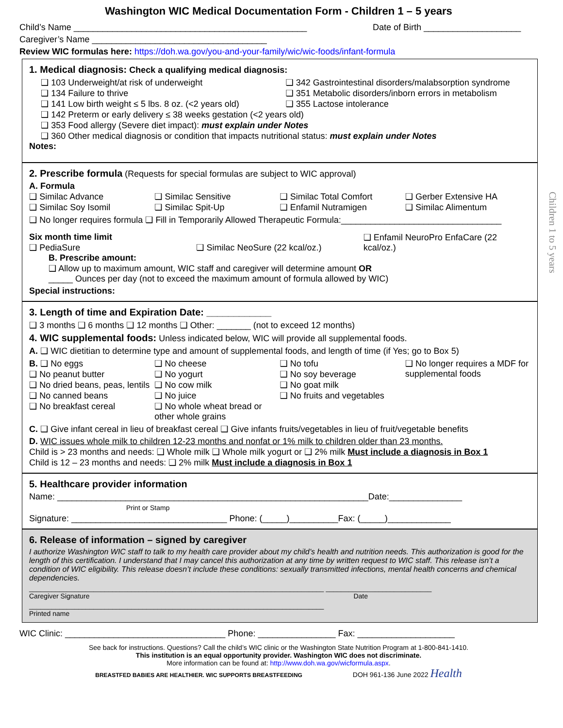Children 1 to 5 years
Washington WIC Medical Documentation Form - Children 1 – 5 years
Child’s Name ________________________________________________
Date of Birth ____________________
Caregiver’s Name ____________________________________
Review WIC formulas here: https://doh.wa.gov/you-and-your-family/wic/wic-foods/infant-formula
1. Medical diagnosis: Check a qualifying medical diagnosis:
❑ 103 Underweight/at risk of underweight
❑ 134 Failure to thrive
❑ 141 Low birth weight ≤ 5 lbs. 8 oz. (<2 years old)
❑ 342 Gastrointestinal disorders/malabsorption syndrome
❑ 351 Metabolic disorders/inborn errors in metabolism
❑ 355 Lactose intolerance
❑ 142 Preterm or early delivery ≤ 38 weeks gestation (<2 years old)
❑ 353 Food allergy (Severe diet impact): must explain under Notes
❑ 360 Other medical diagnosis or condition that impacts nutritional status: must explain under Notes
Notes:
2. Prescribe formula (Requests for special formulas are subject to WIC approval)
A. Formula
❑ Similac Advance
❑ Similac Soy Isomil
❑ Similac Sensitive
❑ Similac Spit-Up
❑ Similac Total Comfort
❑ Enfamil Nutramigen
❑ Gerber Extensive HA
❑ Similac Alimentum
❑ No longer requires formula ❑ Fill in Temporarily Allowed Therapeutic Formula:_________________________________
Six month time limit
❑ PediaSure
❑ Similac NeoSure (22 kcal/oz.)
❑ Enfamil NeuroPro EnfaCare (22 kcal/oz.)
B. Prescribe amount:
❑ Allow up to maximum amount, WIC staff and caregiver will determine amount OR
_____ Ounces per day (not to exceed the maximum amount of formula allowed by WIC)
Special instructions:
3. Length of time and Expiration Date: ____________
❑ 3 months ❑ 6 months ❑ 12 months ❑ Other: _______ (not to exceed 12 months)
4. WIC supplemental foods: Unless indicated below, WIC will provide all supplemental foods.
A. ❑ WIC dietitian to determine type and amount of supplemental foods, and length of time (if Yes; go to Box 5)
B. ❑ No eggs
❑ No peanut butter
❑ No dried beans, peas, lentils
❑ No canned beans
❑ No breakfast cereal
❑ No cheese
❑ No yogurt
❑ No cow milk
❑ No juice
❑ No whole wheat bread or other whole grains
❑ No tofu
❑ No soy beverage
❑ No goat milk
❑ No fruits and vegetables
❑ No longer requires a MDF for supplemental foods
C. ❑ Give infant cereal in lieu of breakfast cereal ❑ Give infants fruits/vegetables in lieu of fruit/vegetable benefits
D. WIC issues whole milk to children 12-23 months and nonfat or 1% milk to children older than 23 months.
Child is > 23 months and needs: ❑ Whole milk ❑ Whole milk yogurt or ❑ 2% milk Must include a diagnosis in Box 1
Child is 12 – 23 months and needs: ❑ 2% milk Must include a diagnosis in Box 1
5. Healthcare provider information
Name: ________________________________________________________________Date:_______________
Print or Stamp
Signature: ________________________________ Phone: (_____)__________Fax: (_____)_____________
6. Release of information – signed by caregiver
I authorize Washington WIC staff to talk to my health care provider about my child’s health and nutrition needs. This authorization is good for the length of this certification. I understand that I may cancel this authorization at any time by written request to WIC staff. This release isn’t a condition of WIC eligibility. This release doesn’t include these conditions: sexually transmitted infections, mental health concerns and chemical dependencies.
______________________________________________________________________________ ____________________________
Caregiver Signature Date
______________________________________________________________________________
Printed name
WIC Clinic: _________________________________ Phone: ________________ Fax: ____________________
See back for instructions. Questions? Call the child’s WIC clinic or the Washington State Nutrition Program at 1-800-841-1410.
This institution is an equal opportunity provider. Washington WIC does not discriminate.
More information can be found at: http://www.doh.wa.gov/wicformula.aspx.
BREASTFED BABIES ARE HEALTHIER. WIC SUPPORTS BREASTFEEDING DOH 961-136 June 2022 Health